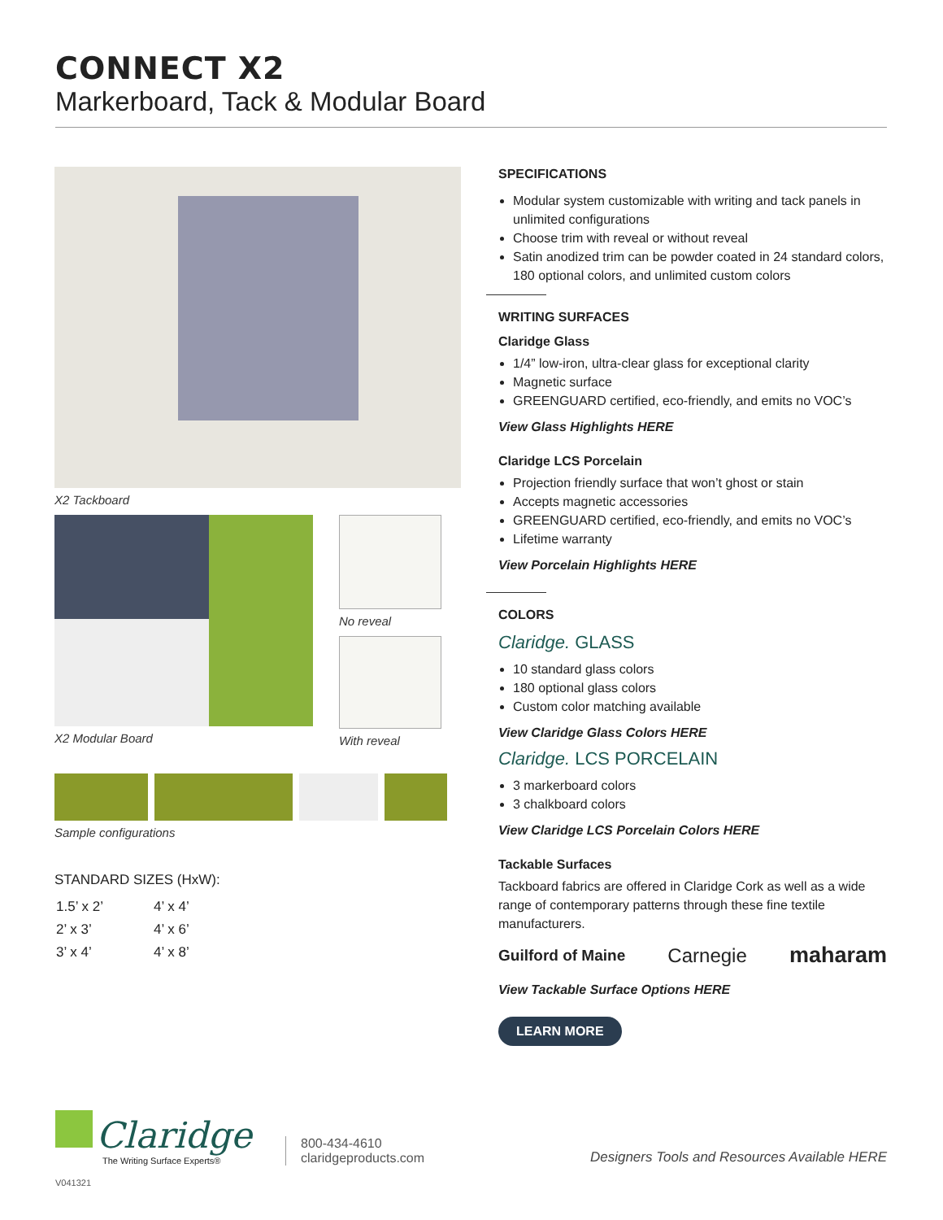CONNECT X2
Markerboard, Tack & Modular Board
X2 Tackboard
X2 Modular Board No reveal
With reveal
Sample configurations
STANDARD SIZES (HxW):
| 1.5’ x 2’ | 4’ x 4’ |
| 2’ x 3’ | 4’ x 6’ |
| 3’ x 4’ | 4’ x 8’ |
SPECIFICATIONS
Modular system customizable with writing and tack panels in unlimited configurations
Choose trim with reveal or without reveal
Satin anodized trim can be powder coated in 24 standard colors, 180 optional colors, and unlimited custom colors
WRITING SURFACES
Claridge Glass
1/4” low-iron, ultra-clear glass for exceptional clarity
Magnetic surface
GREENGUARD certified, eco-friendly, and emits no VOC’s
View Glass Highlights HERE
Claridge LCS Porcelain
Projection friendly surface that won’t ghost or stain
Accepts magnetic accessories
GREENGUARD certified, eco-friendly, and emits no VOC’s
Lifetime warranty
View Porcelain Highlights HERE
COLORS
Claridge. GLASS
10 standard glass colors
180 optional glass colors
Custom color matching available
View Claridge Glass Colors HERE
Claridge. LCS PORCELAIN
3 markerboard colors
3 chalkboard colors
View Claridge LCS Porcelain Colors HERE
Tackable Surfaces
Tackboard fabrics are offered in Claridge Cork as well as a wide range of contemporary patterns through these fine textile manufacturers.
Guilford of Maine Carnegie maharam
View Tackable Surface Options HERE
LEARN MORE
Claridge
The Writing Surface Experts®
800-434-4610
claridgeproducts.com
Designers Tools and Resources Available HERE
V041321